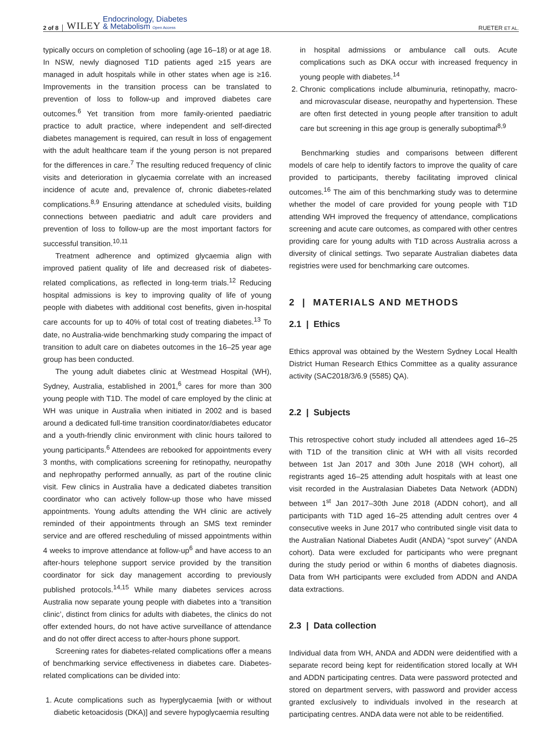2 of 8 WILEY Endocrinology, Diabetes
& Metabolism Open Access RUETER ET AL.
typically occurs on completion of schooling (age 16–18) or at age 18. In NSW, newly diagnosed T1D patients aged ≥15 years are managed in adult hospitals while in other states when age is ≥16. Improvements in the transition process can be translated to prevention of loss to follow-up and improved diabetes care outcomes.<sup>6</sup> Yet transition from more family-oriented paediatric practice to adult practice, where independent and self-directed diabetes management is required, can result in loss of engagement with the adult healthcare team if the young person is not prepared for the differences in care.<sup>7</sup> The resulting reduced frequency of clinic visits and deterioration in glycaemia correlate with an increased incidence of acute and, prevalence of, chronic diabetes-related complications.<sup>8,9</sup> Ensuring attendance at scheduled visits, building connections between paediatric and adult care providers and prevention of loss to follow-up are the most important factors for successful transition.<sup>10,11</sup>
Treatment adherence and optimized glycaemia align with improved patient quality of life and decreased risk of diabetes-related complications, as reflected in long-term trials.<sup>12</sup> Reducing hospital admissions is key to improving quality of life of young people with diabetes with additional cost benefits, given in-hospital care accounts for up to 40% of total cost of treating diabetes.<sup>13</sup> To date, no Australia-wide benchmarking study comparing the impact of transition to adult care on diabetes outcomes in the 16–25 year age group has been conducted.
The young adult diabetes clinic at Westmead Hospital (WH), Sydney, Australia, established in 2001,<sup>6</sup> cares for more than 300 young people with T1D. The model of care employed by the clinic at WH was unique in Australia when initiated in 2002 and is based around a dedicated full-time transition coordinator/diabetes educator and a youth-friendly clinic environment with clinic hours tailored to young participants.<sup>6</sup> Attendees are rebooked for appointments every 3 months, with complications screening for retinopathy, neuropathy and nephropathy performed annually, as part of the routine clinic visit. Few clinics in Australia have a dedicated diabetes transition coordinator who can actively follow-up those who have missed appointments. Young adults attending the WH clinic are actively reminded of their appointments through an SMS text reminder service and are offered rescheduling of missed appointments within 4 weeks to improve attendance at follow-up<sup>6</sup> and have access to an after-hours telephone support service provided by the transition coordinator for sick day management according to previously published protocols.<sup>14,15</sup> While many diabetes services across Australia now separate young people with diabetes into a ‘transition clinic’, distinct from clinics for adults with diabetes, the clinics do not offer extended hours, do not have active surveillance of attendance and do not offer direct access to after-hours phone support.
Screening rates for diabetes-related complications offer a means of benchmarking service effectiveness in diabetes care. Diabetes-related complications can be divided into:
1. Acute complications such as hyperglycaemia [with or without diabetic ketoacidosis (DKA)] and severe hypoglycaemia resulting
in hospital admissions or ambulance call outs. Acute complications such as DKA occur with increased frequency in young people with diabetes.<sup>14</sup>
2. Chronic complications include albuminuria, retinopathy, macro- and microvascular disease, neuropathy and hypertension. These are often first detected in young people after transition to adult care but screening in this age group is generally suboptimal<sup>8,9</sup>
Benchmarking studies and comparisons between different models of care help to identify factors to improve the quality of care provided to participants, thereby facilitating improved clinical outcomes.<sup>16</sup> The aim of this benchmarking study was to determine whether the model of care provided for young people with T1D attending WH improved the frequency of attendance, complications screening and acute care outcomes, as compared with other centres providing care for young adults with T1D across Australia across a diversity of clinical settings. Two separate Australian diabetes data registries were used for benchmarking care outcomes.
2 | MATERIALS AND METHODS
2.1 | Ethics
Ethics approval was obtained by the Western Sydney Local Health District Human Research Ethics Committee as a quality assurance activity (SAC2018/3/6.9 (5585) QA).
2.2 | Subjects
This retrospective cohort study included all attendees aged 16–25 with T1D of the transition clinic at WH with all visits recorded between 1st Jan 2017 and 30th June 2018 (WH cohort), all registrants aged 16–25 attending adult hospitals with at least one visit recorded in the Australasian Diabetes Data Network (ADDN) between 1<sup>st</sup> Jan 2017–30th June 2018 (ADDN cohort), and all participants with T1D aged 16–25 attending adult centres over 4 consecutive weeks in June 2017 who contributed single visit data to the Australian National Diabetes Audit (ANDA) “spot survey” (ANDA cohort). Data were excluded for participants who were pregnant during the study period or within 6 months of diabetes diagnosis. Data from WH participants were excluded from ADDN and ANDA data extractions.
2.3 | Data collection
Individual data from WH, ANDA and ADDN were deidentified with a separate record being kept for reidentification stored locally at WH and ADDN participating centres. Data were password protected and stored on department servers, with password and provider access granted exclusively to individuals involved in the research at participating centres. ANDA data were not able to be reidentified.